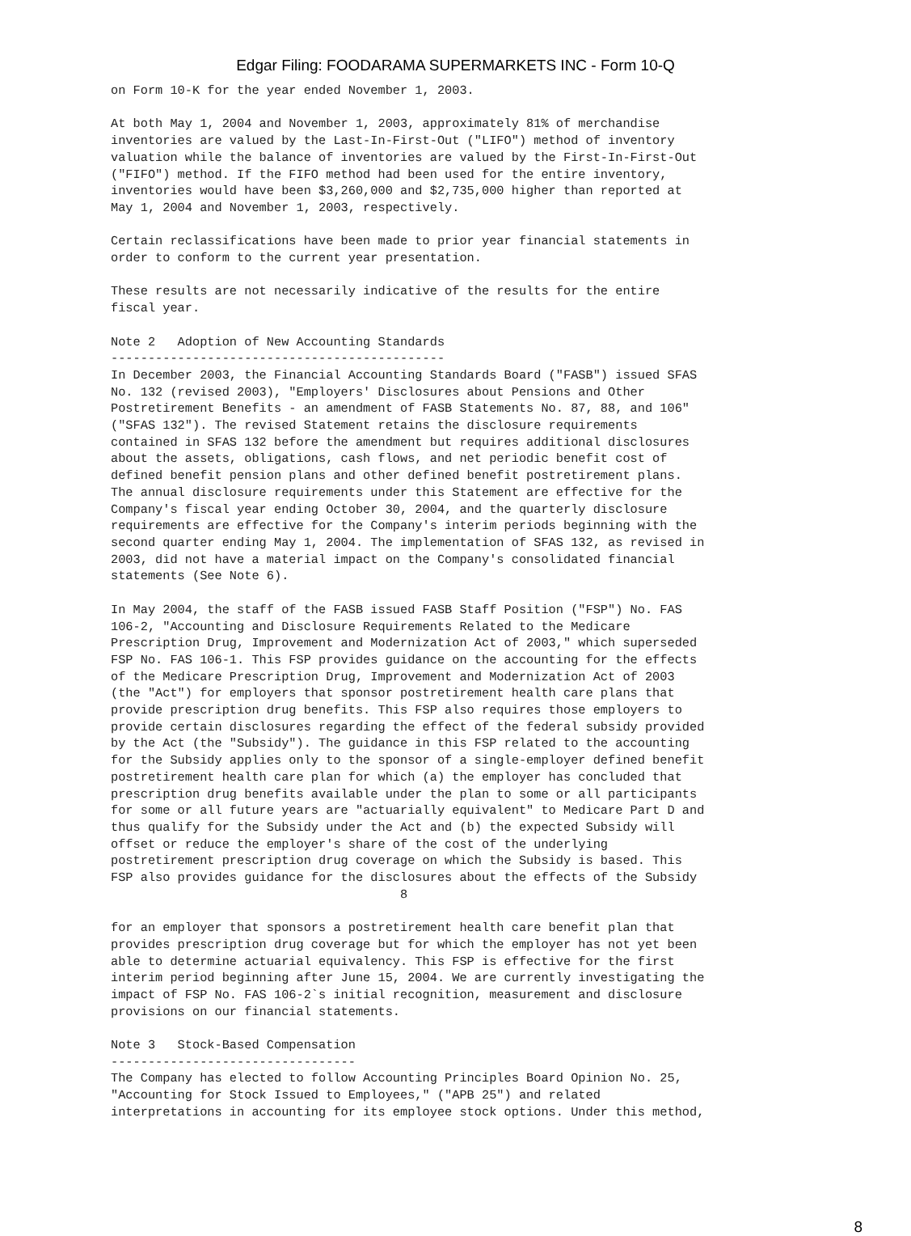Edgar Filing: FOODARAMA SUPERMARKETS INC - Form 10-Q
on Form 10-K for the year ended November 1, 2003.

At both May 1, 2004 and November 1, 2003, approximately 81% of merchandise
inventories are valued by the Last-In-First-Out ("LIFO") method of inventory
valuation while the balance of inventories are valued by the First-In-First-Out
("FIFO") method. If the FIFO method had been used for the entire inventory,
inventories would have been $3,260,000 and $2,735,000 higher than reported at
May 1, 2004 and November 1, 2003, respectively.

Certain reclassifications have been made to prior year financial statements in
order to conform to the current year presentation.

These results are not necessarily indicative of the results for the entire
fiscal year.

Note 2   Adoption of New Accounting Standards
---------------------------------------------
In December 2003, the Financial Accounting Standards Board ("FASB") issued SFAS
No. 132 (revised 2003), "Employers' Disclosures about Pensions and Other
Postretirement Benefits - an amendment of FASB Statements No. 87, 88, and 106"
("SFAS 132"). The revised Statement retains the disclosure requirements
contained in SFAS 132 before the amendment but requires additional disclosures
about the assets, obligations, cash flows, and net periodic benefit cost of
defined benefit pension plans and other defined benefit postretirement plans.
The annual disclosure requirements under this Statement are effective for the
Company's fiscal year ending October 30, 2004, and the quarterly disclosure
requirements are effective for the Company's interim periods beginning with the
second quarter ending May 1, 2004. The implementation of SFAS 132, as revised in
2003, did not have a material impact on the Company's consolidated financial
statements (See Note 6).

In May 2004, the staff of the FASB issued FASB Staff Position ("FSP") No. FAS
106-2, "Accounting and Disclosure Requirements Related to the Medicare
Prescription Drug, Improvement and Modernization Act of 2003," which superseded
FSP No. FAS 106-1. This FSP provides guidance on the accounting for the effects
of the Medicare Prescription Drug, Improvement and Modernization Act of 2003
(the "Act") for employers that sponsor postretirement health care plans that
provide prescription drug benefits. This FSP also requires those employers to
provide certain disclosures regarding the effect of the federal subsidy provided
by the Act (the "Subsidy"). The guidance in this FSP related to the accounting
for the Subsidy applies only to the sponsor of a single-employer defined benefit
postretirement health care plan for which (a) the employer has concluded that
prescription drug benefits available under the plan to some or all participants
for some or all future years are "actuarially equivalent" to Medicare Part D and
thus qualify for the Subsidy under the Act and (b) the expected Subsidy will
offset or reduce the employer's share of the cost of the underlying
postretirement prescription drug coverage on which the Subsidy is based. This
FSP also provides guidance for the disclosures about the effects of the Subsidy
                                       8

for an employer that sponsors a postretirement health care benefit plan that
provides prescription drug coverage but for which the employer has not yet been
able to determine actuarial equivalency. This FSP is effective for the first
interim period beginning after June 15, 2004. We are currently investigating the
impact of FSP No. FAS 106-2`s initial recognition, measurement and disclosure
provisions on our financial statements.

Note 3   Stock-Based Compensation
---------------------------------
The Company has elected to follow Accounting Principles Board Opinion No. 25,
"Accounting for Stock Issued to Employees," ("APB 25") and related
interpretations in accounting for its employee stock options. Under this method,
8